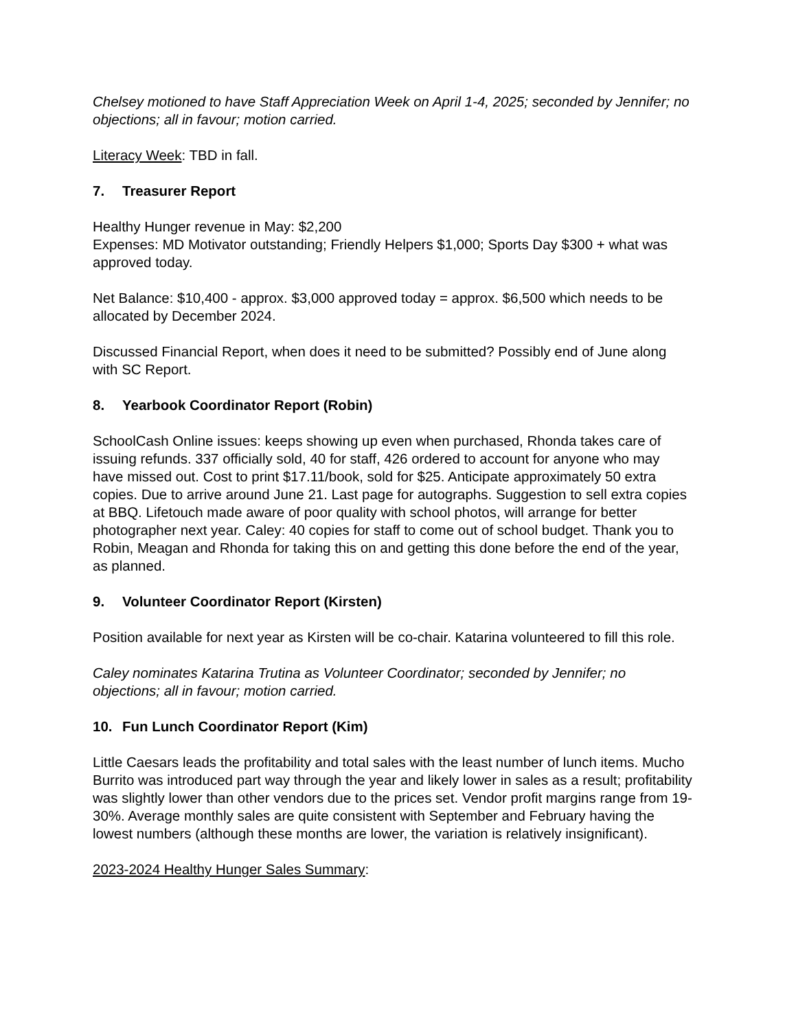Chelsey motioned to have Staff Appreciation Week on April 1-4, 2025; seconded by Jennifer; no objections; all in favour; motion carried.
Literacy Week: TBD in fall.
7. Treasurer Report
Healthy Hunger revenue in May: $2,200
Expenses: MD Motivator outstanding; Friendly Helpers $1,000; Sports Day $300 + what was approved today.
Net Balance: $10,400 - approx. $3,000 approved today = approx. $6,500 which needs to be allocated by December 2024.
Discussed Financial Report, when does it need to be submitted? Possibly end of June along with SC Report.
8. Yearbook Coordinator Report (Robin)
SchoolCash Online issues: keeps showing up even when purchased, Rhonda takes care of issuing refunds. 337 officially sold, 40 for staff, 426 ordered to account for anyone who may have missed out. Cost to print $17.11/book, sold for $25. Anticipate approximately 50 extra copies. Due to arrive around June 21. Last page for autographs. Suggestion to sell extra copies at BBQ. Lifetouch made aware of poor quality with school photos, will arrange for better photographer next year. Caley: 40 copies for staff to come out of school budget. Thank you to Robin, Meagan and Rhonda for taking this on and getting this done before the end of the year, as planned.
9. Volunteer Coordinator Report (Kirsten)
Position available for next year as Kirsten will be co-chair. Katarina volunteered to fill this role.
Caley nominates Katarina Trutina as Volunteer Coordinator; seconded by Jennifer; no objections; all in favour; motion carried.
10. Fun Lunch Coordinator Report (Kim)
Little Caesars leads the profitability and total sales with the least number of lunch items. Mucho Burrito was introduced part way through the year and likely lower in sales as a result; profitability was slightly lower than other vendors due to the prices set. Vendor profit margins range from 19-30%. Average monthly sales are quite consistent with September and February having the lowest numbers (although these months are lower, the variation is relatively insignificant).
2023-2024 Healthy Hunger Sales Summary: